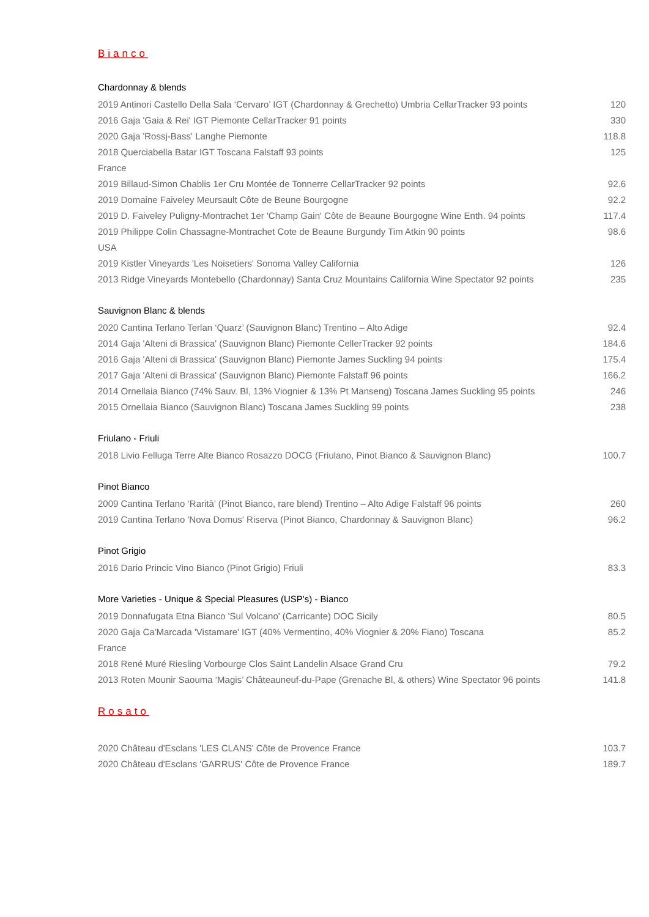Bianco
Chardonnay & blends
| 2019 Antinori Castello Della Sala ‘Cervaro’ IGT (Chardonnay & Grechetto) Umbria CellarTracker 93 points | 120 |
| 2016 Gaja 'Gaia & Rei' IGT Piemonte CellarTracker 91 points | 330 |
| 2020 Gaja 'Rossj-Bass' Langhe Piemonte | 118.8 |
| 2018 Querciabella Batar IGT Toscana Falstaff 93 points | 125 |
| France | |
| 2019 Billaud-Simon Chablis 1er Cru Montée de Tonnerre CellarTracker 92 points | 92.6 |
| 2019 Domaine Faiveley Meursault Côte de Beune Bourgogne | 92.2 |
| 2019 D. Faiveley Puligny-Montrachet 1er 'Champ Gain' Côte de Beaune Bourgogne Wine Enth. 94 points | 117.4 |
| 2019 Philippe Colin Chassagne-Montrachet Cote de Beaune Burgundy Tim Atkin 90 points | 98.6 |
| USA | |
| 2019 Kistler Vineyards 'Les Noisetiers' Sonoma Valley California | 126 |
| 2013 Ridge Vineyards Montebello (Chardonnay) Santa Cruz Mountains California Wine Spectator 92 points | 235 |
Sauvignon Blanc & blends
| 2020 Cantina Terlano Terlan ‘Quarz’ (Sauvignon Blanc) Trentino – Alto Adige | 92.4 |
| 2014 Gaja 'Alteni di Brassica' (Sauvignon Blanc) Piemonte CellerTracker 92 points | 184.6 |
| 2016 Gaja 'Alteni di Brassica' (Sauvignon Blanc) Piemonte James Suckling 94 points | 175.4 |
| 2017 Gaja 'Alteni di Brassica' (Sauvignon Blanc) Piemonte Falstaff 96 points | 166.2 |
| 2014 Ornellaia Bianco (74% Sauv. Bl, 13% Viognier & 13% Pt Manseng) Toscana James Suckling 95 points | 246 |
| 2015 Ornellaia Bianco (Sauvignon Blanc) Toscana James Suckling 99 points | 238 |
Friulano - Friuli
| 2018 Livio Felluga Terre Alte Bianco Rosazzo DOCG (Friulano, Pinot Bianco & Sauvignon Blanc) | 100.7 |
Pinot Bianco
| 2009 Cantina Terlano ‘Rarità’ (Pinot Bianco, rare blend) Trentino – Alto Adige Falstaff 96 points | 260 |
| 2019 Cantina Terlano 'Nova Domus' Riserva (Pinot Bianco, Chardonnay & Sauvignon Blanc) | 96.2 |
Pinot Grigio
| 2016 Dario Princic Vino Bianco (Pinot Grigio) Friuli | 83.3 |
More Varieties - Unique & Special Pleasures (USP's) - Bianco
| 2019 Donnafugata Etna Bianco 'Sul Volcano' (Carricante) DOC Sicily | 80.5 |
| 2020 Gaja Ca'Marcada 'Vistamare' IGT (40% Vermentino, 40% Viognier & 20% Fiano) Toscana | 85.2 |
| France | |
| 2018 René Muré Riesling Vorbourge Clos Saint Landelin Alsace Grand Cru | 79.2 |
| 2013 Roten Mounir Saouma ‘Magis’ Châteauneuf-du-Pape (Grenache Bl, & others) Wine Spectator 96 points | 141.8 |
Rosato
| 2020 Château d'Esclans 'LES CLANS' Côte de Provence France | 103.7 |
| 2020 Château d'Esclans 'GARRUS' Côte de Provence France | 189.7 |